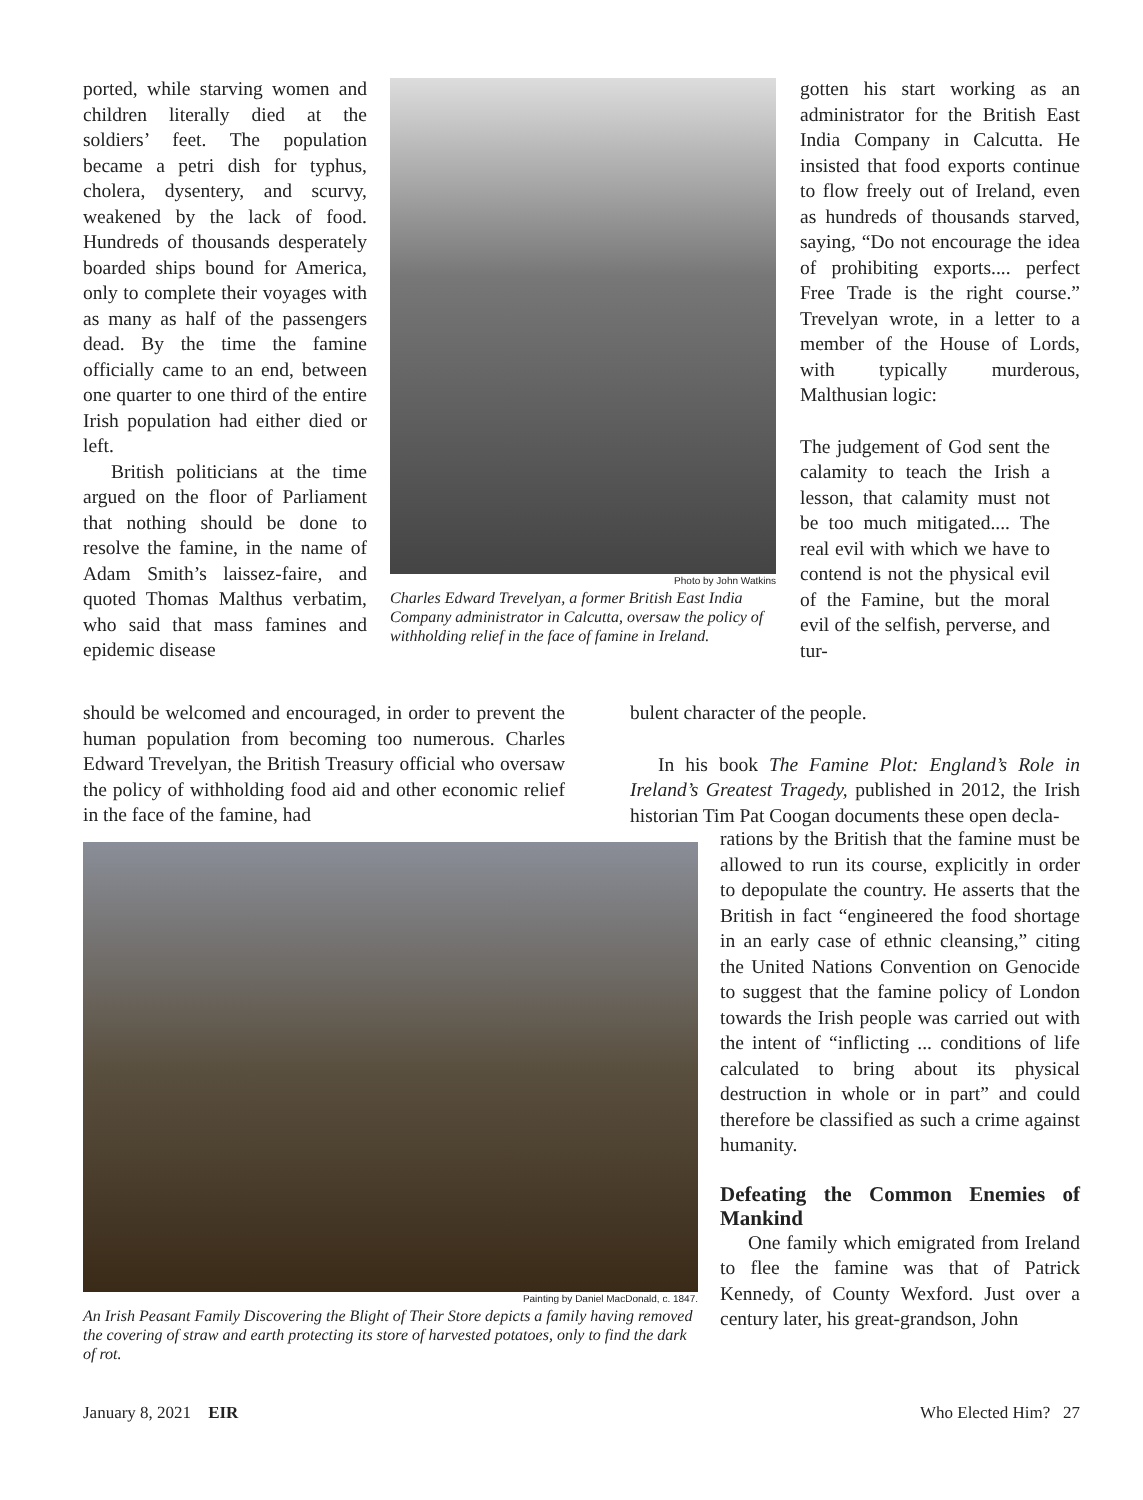ported, while starving women and children literally died at the soldiers’ feet. The population became a petri dish for typhus, cholera, dysentery, and scurvy, weakened by the lack of food. Hundreds of thousands desperately boarded ships bound for America, only to complete their voyages with as many as half of the passengers dead. By the time the famine officially came to an end, between one quarter to one third of the entire Irish population had either died or left.
British politicians at the time argued on the floor of Parliament that nothing should be done to resolve the famine, in the name of Adam Smith’s laissez-faire, and quoted Thomas Malthus verbatim, who said that mass famines and epidemic disease
Photo by John Watkins
Charles Edward Trevelyan, a former British East India Company administrator in Calcutta, oversaw the policy of withholding relief in the face of famine in Ireland.
gotten his start working as an administrator for the British East India Company in Calcutta. He insisted that food exports continue to flow freely out of Ireland, even as hundreds of thousands starved, saying, “Do not encourage the idea of prohibiting exports.... perfect Free Trade is the right course.” Trevelyan wrote, in a letter to a member of the House of Lords, with typically murderous, Malthusian logic:
The judgement of God sent the calamity to teach the Irish a lesson, that calamity must not be too much mitigated.... The real evil with which we have to contend is not the physical evil of the Famine, but the moral evil of the selfish, perverse, and tur-
should be welcomed and encouraged, in order to prevent the human population from becoming too numerous. Charles Edward Trevelyan, the British Treasury official who oversaw the policy of withholding food aid and other economic relief in the face of the famine, had
bulent character of the people.
In his book The Famine Plot: England’s Role in Ireland’s Greatest Tragedy, published in 2012, the Irish historian Tim Pat Coogan documents these open decla-
Painting by Daniel MacDonald, c. 1847.
An Irish Peasant Family Discovering the Blight of Their Store depicts a family having removed the covering of straw and earth protecting its store of harvested potatoes, only to find the dark of rot.
rations by the British that the famine must be allowed to run its course, explicitly in order to depopulate the country. He asserts that the British in fact “engineered the food shortage in an early case of ethnic cleansing,” citing the United Nations Convention on Genocide to suggest that the famine policy of London towards the Irish people was carried out with the intent of “inflicting ... conditions of life calculated to bring about its physical destruction in whole or in part” and could therefore be classified as such a crime against humanity.
Defeating the Common Enemies of Mankind
One family which emigrated from Ireland to flee the famine was that of Patrick Kennedy, of County Wexford. Just over a century later, his great-grandson, John
January 8, 2021 EIR Who Elected Him? 27